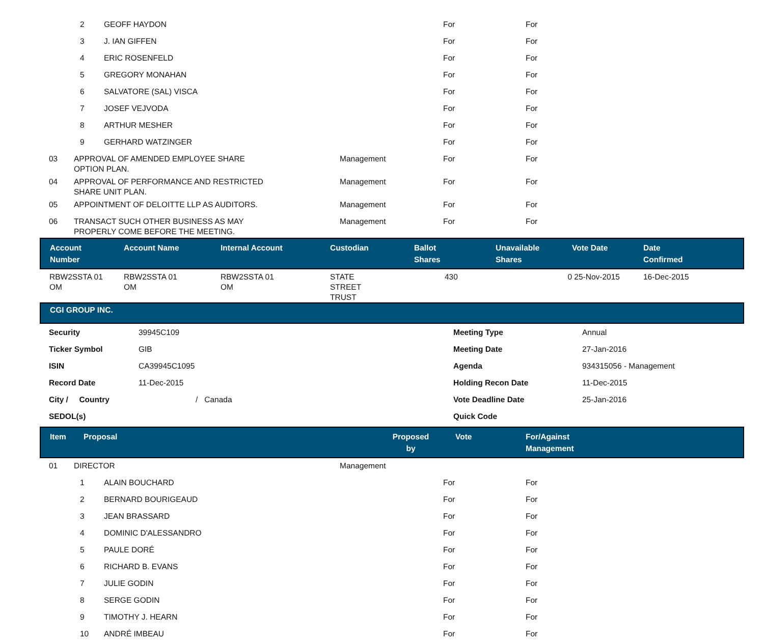| | | 2 | GEOFF HAYDON | | For | For |
| | | 3 | J. IAN GIFFEN | | For | For |
| | | 4 | ERIC ROSENFELD | | For | For |
| | | 5 | GREGORY MONAHAN | | For | For |
| | | 6 | SALVATORE (SAL) VISCA | | For | For |
| | | 7 | JOSEF VEJVODA | | For | For |
| | | 8 | ARTHUR MESHER | | For | For |
| | | 9 | GERHARD WATZINGER | | For | For |
| | 03 | APPROVAL OF AMENDED EMPLOYEE SHARE OPTION PLAN. | | Management | For | For |
| | 04 | APPROVAL OF PERFORMANCE AND RESTRICTED SHARE UNIT PLAN. | | Management | For | For |
| | 05 | APPOINTMENT OF DELOITTE LLP AS AUDITORS. | | Management | For | For |
| | 06 | TRANSACT SUCH OTHER BUSINESS AS MAY PROPERLY COME BEFORE THE MEETING. | | Management | For | For |
| Account Number | Account Name | Internal Account | Custodian | Ballot Shares | Unavailable Shares | Vote Date | Date Confirmed |
| --- | --- | --- | --- | --- | --- | --- | --- |
| RBW2SSTA 01 OM | RBW2SSTA 01 OM | RBW2SSTA 01 OM | STATE STREET TRUST | 430 | 0 | 25-Nov-2015 | 16-Dec-2015 |
CGI GROUP INC.
| Security | 39945C109 | Meeting Type | Annual |
| Ticker Symbol | GIB | Meeting Date | 27-Jan-2016 |
| ISIN | CA39945C1095 | Agenda | 934315056 - Management |
| Record Date | 11-Dec-2015 | Holding Recon Date | 11-Dec-2015 |
| City / Country | / Canada | Vote Deadline Date | 25-Jan-2016 |
| SEDOL(s) | | Quick Code | |
| Item | Proposal | Proposed by | Vote | For/Against Management |
| --- | --- | --- | --- | --- |
| | 01 | DIRECTOR | | Management | | |
| | | 1 | ALAIN BOUCHARD | | For | For |
| | | 2 | BERNARD BOURIGEAUD | | For | For |
| | | 3 | JEAN BRASSARD | | For | For |
| | | 4 | DOMINIC D'ALESSANDRO | | For | For |
| | | 5 | PAULE DORÉ | | For | For |
| | | 6 | RICHARD B. EVANS | | For | For |
| | | 7 | JULIE GODIN | | For | For |
| | | 8 | SERGE GODIN | | For | For |
| | | 9 | TIMOTHY J. HEARN | | For | For |
| | | 10 | ANDRÉ IMBEAU | | For | For |